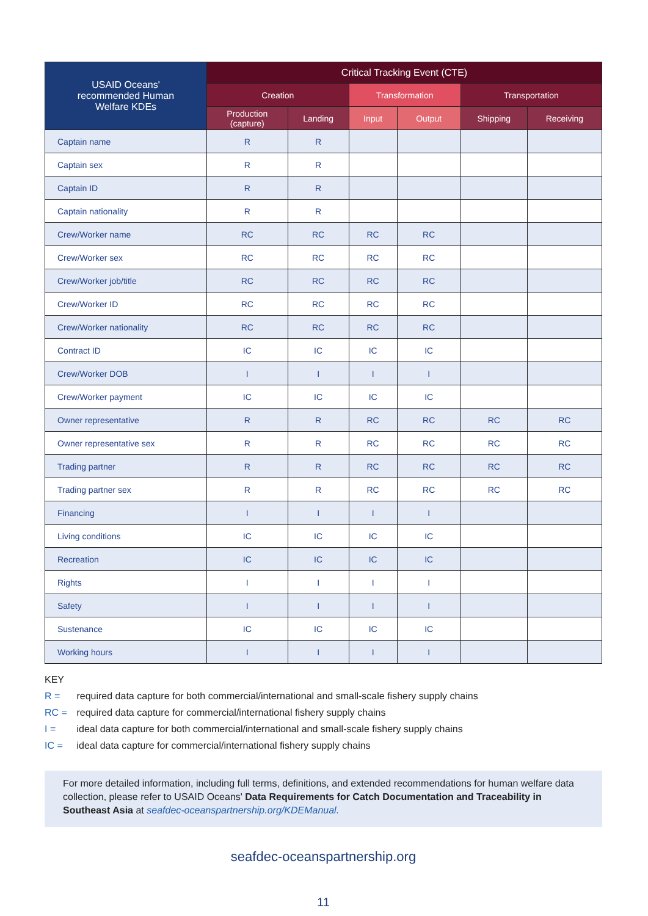| USAID Oceans' recommended Human Welfare KDEs | Critical Tracking Event (CTE) | | | | | |
| --- | --- | --- | --- | --- | --- | --- |
| | Creation | | Transformation | | Transportation | |
| | Production (capture) | Landing | Input | Output | Shipping | Receiving |
| Captain name | R | R | | | | |
| Captain sex | R | R | | | | |
| Captain ID | R | R | | | | |
| Captain nationality | R | R | | | | |
| Crew/Worker name | RC | RC | RC | RC | | |
| Crew/Worker sex | RC | RC | RC | RC | | |
| Crew/Worker job/title | RC | RC | RC | RC | | |
| Crew/Worker ID | RC | RC | RC | RC | | |
| Crew/Worker nationality | RC | RC | RC | RC | | |
| Contract ID | IC | IC | IC | IC | | |
| Crew/Worker DOB | I | I | I | I | | |
| Crew/Worker payment | IC | IC | IC | IC | | |
| Owner representative | R | R | RC | RC | RC | RC |
| Owner representative sex | R | R | RC | RC | RC | RC |
| Trading partner | R | R | RC | RC | RC | RC |
| Trading partner sex | R | R | RC | RC | RC | RC |
| Financing | I | I | I | I | | |
| Living conditions | IC | IC | IC | IC | | |
| Recreation | IC | IC | IC | IC | | |
| Rights | I | I | I | I | | |
| Safety | I | I | I | I | | |
| Sustenance | IC | IC | IC | IC | | |
| Working hours | I | I | I | I | | |
KEY
R = required data capture for both commercial/international and small-scale fishery supply chains
RC = required data capture for commercial/international fishery supply chains
I = ideal data capture for both commercial/international and small-scale fishery supply chains
IC = ideal data capture for commercial/international fishery supply chains
For more detailed information, including full terms, definitions, and extended recommendations for human welfare data collection, please refer to USAID Oceans' Data Requirements for Catch Documentation and Traceability in Southeast Asia at seafdec-oceanspartnership.org/KDEManual.
seafdec-oceanspartnership.org
11